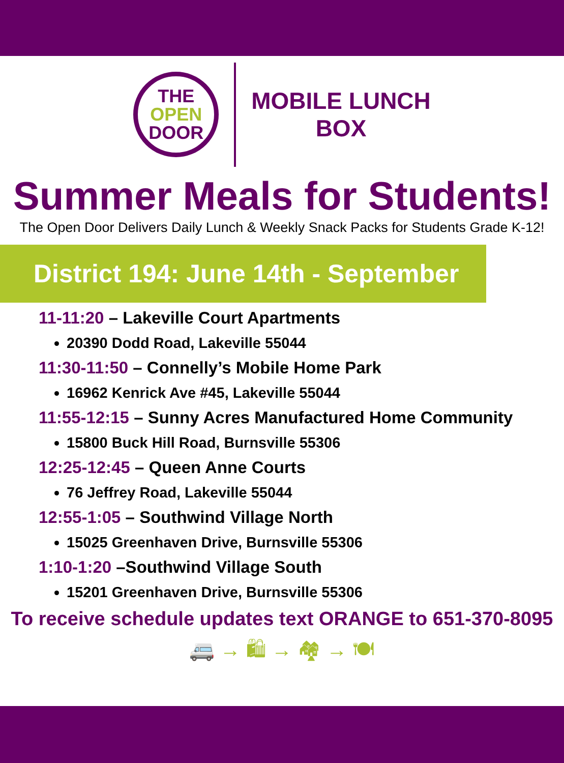THE
OPEN
DOOR
MOBILE LUNCH
BOX
Summer Meals for Students!
The Open Door Delivers Daily Lunch & Weekly Snack Packs for Students Grade K-12!
District 194: June 14th - September 1st
11-11:20 – Lakeville Court Apartments
20390 Dodd Road, Lakeville 55044
11:30-11:50 – Connelly’s Mobile Home Park
16962 Kenrick Ave #45, Lakeville 55044
11:55-12:15 – Sunny Acres Manufactured Home Community
15800 Buck Hill Road, Burnsville 55306
12:25-12:45 – Queen Anne Courts
76 Jeffrey Road, Lakeville 55044
12:55-1:05 – Southwind Village North
15025 Greenhaven Drive, Burnsville 55306
1:10-1:20 –Southwind Village South
15201 Greenhaven Drive, Burnsville 55306
To receive schedule updates text ORANGE to 651-370-8095
🚐 → 🛍 → 🏘 → 🍽